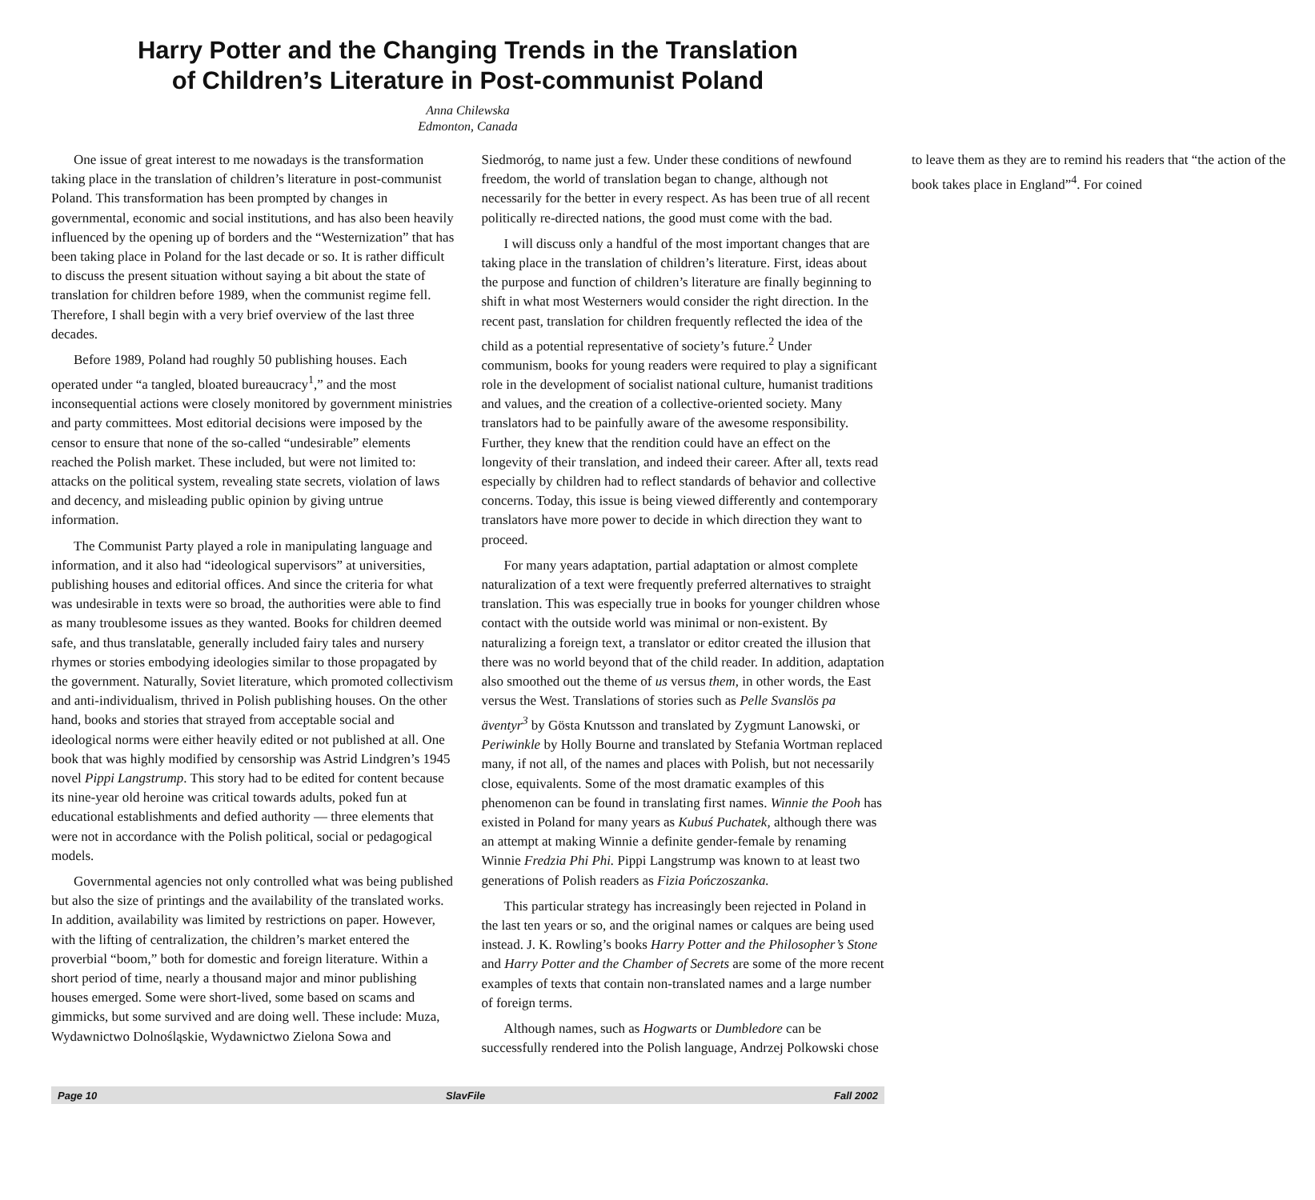Harry Potter and the Changing Trends in the Translation
of Children’s Literature in Post-communist Poland
Anna Chilewska
Edmonton, Canada
One issue of great interest to me nowadays is the transformation taking place in the translation of children’s literature in post-communist Poland. This transformation has been prompted by changes in governmental, economic and social institutions, and has also been heavily influenced by the opening up of borders and the “Westernization” that has been taking place in Poland for the last decade or so. It is rather difficult to discuss the present situation without saying a bit about the state of translation for children before 1989, when the communist regime fell. Therefore, I shall begin with a very brief overview of the last three decades.
Before 1989, Poland had roughly 50 publishing houses. Each operated under “a tangled, bloated bureaucracy<sup>1</sup>,” and the most inconsequential actions were closely monitored by government ministries and party committees. Most editorial decisions were imposed by the censor to ensure that none of the so-called “undesirable” elements reached the Polish market. These included, but were not limited to: attacks on the political system, revealing state secrets, violation of laws and decency, and misleading public opinion by giving untrue information.
The Communist Party played a role in manipulating language and information, and it also had “ideological supervisors” at universities, publishing houses and editorial offices. And since the criteria for what was undesirable in texts were so broad, the authorities were able to find as many troublesome issues as they wanted. Books for children deemed safe, and thus translatable, generally included fairy tales and nursery rhymes or stories embodying ideologies similar to those propagated by the government. Naturally, Soviet literature, which promoted collectivism and anti-individualism, thrived in Polish publishing houses. On the other hand, books and stories that strayed from acceptable social and ideological norms were either heavily edited or not published at all. One book that was highly modified by censorship was Astrid Lindgren’s 1945 novel Pippi Langstrump. This story had to be edited for content because its nine-year old heroine was critical towards adults, poked fun at educational establishments and defied authority — three elements that were not in accordance with the Polish political, social or pedagogical models.
Governmental agencies not only controlled what was being published but also the size of printings and the availability of the translated works. In addition, availability was limited by restrictions on paper. However, with the lifting of centralization, the children’s market entered the proverbial “boom,” both for domestic and foreign literature. Within a short period of time, nearly a thousand major and minor publishing houses emerged. Some were short-lived, some based on scams and gimmicks, but some survived and are doing well. These include: Muza, Wydawnictwo Dolnośląskie, Wydawnictwo Zielona Sowa and Siedmoróg, to name just a few. Under these conditions of newfound freedom, the world of translation began to change, although not necessarily for the better in every respect. As has been true of all recent politically re-directed nations, the good must come with the bad.
I will discuss only a handful of the most important changes that are taking place in the translation of children’s literature. First, ideas about the purpose and function of children’s literature are finally beginning to shift in what most Westerners would consider the right direction. In the recent past, translation for children frequently reflected the idea of the child as a potential representative of society’s future.<sup>2</sup> Under communism, books for young readers were required to play a significant role in the development of socialist national culture, humanist traditions and values, and the creation of a collective-oriented society. Many translators had to be painfully aware of the awesome responsibility. Further, they knew that the rendition could have an effect on the longevity of their translation, and indeed their career. After all, texts read especially by children had to reflect standards of behavior and collective concerns. Today, this issue is being viewed differently and contemporary translators have more power to decide in which direction they want to proceed.
For many years adaptation, partial adaptation or almost complete naturalization of a text were frequently preferred alternatives to straight translation. This was especially true in books for younger children whose contact with the outside world was minimal or non-existent. By naturalizing a foreign text, a translator or editor created the illusion that there was no world beyond that of the child reader. In addition, adaptation also smoothed out the theme of us versus them, in other words, the East versus the West. Translations of stories such as Pelle Svanslös pa äventyr<sup>3</sup> by Gösta Knutsson and translated by Zygmunt Lanowski, or Periwinkle by Holly Bourne and translated by Stefania Wortman replaced many, if not all, of the names and places with Polish, but not necessarily close, equivalents. Some of the most dramatic examples of this phenomenon can be found in translating first names. Winnie the Pooh has existed in Poland for many years as Kubuś Puchatek, although there was an attempt at making Winnie a definite gender-female by renaming Winnie Fredzia Phi Phi. Pippi Langstrump was known to at least two generations of Polish readers as Fizia Pończoszanka.
This particular strategy has increasingly been rejected in Poland in the last ten years or so, and the original names or calques are being used instead. J. K. Rowling’s books Harry Potter and the Philosopher’s Stone and Harry Potter and the Chamber of Secrets are some of the more recent examples of texts that contain non-translated names and a large number of foreign terms.
Although names, such as Hogwarts or Dumbledore can be successfully rendered into the Polish language, Andrzej Polkowski chose to leave them as they are to remind his readers that “the action of the book takes place in England”<sup>4</sup>. For coined
Page 10 SlavFile Fall 2002